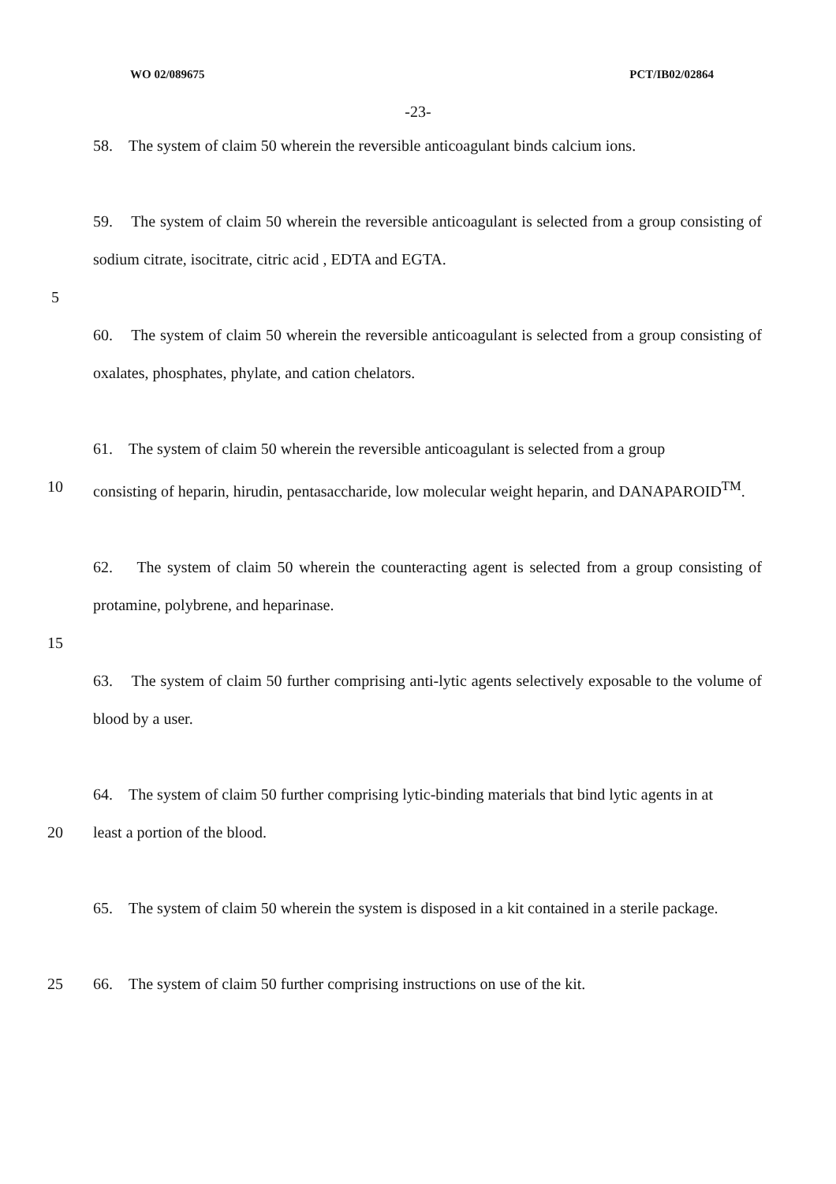WO 02/089675 PCT/IB02/02864
-23-
58. The system of claim 50 wherein the reversible anticoagulant binds calcium ions.
59. The system of claim 50 wherein the reversible anticoagulant is selected from a group consisting of sodium citrate, isocitrate, citric acid , EDTA and EGTA.
5
60. The system of claim 50 wherein the reversible anticoagulant is selected from a group consisting of oxalates, phosphates, phylate, and cation chelators.
61. The system of claim 50 wherein the reversible anticoagulant is selected from a group
10 consisting of heparin, hirudin, pentasaccharide, low molecular weight heparin, and DANAPAROID<sup>TM</sup>.
62. The system of claim 50 wherein the counteracting agent is selected from a group consisting of protamine, polybrene, and heparinase.
15
63. The system of claim 50 further comprising anti-lytic agents selectively exposable to the volume of blood by a user.
64. The system of claim 50 further comprising lytic-binding materials that bind lytic agents in at
20 least a portion of the blood.
65. The system of claim 50 wherein the system is disposed in a kit contained in a sterile package.
25 66. The system of claim 50 further comprising instructions on use of the kit.